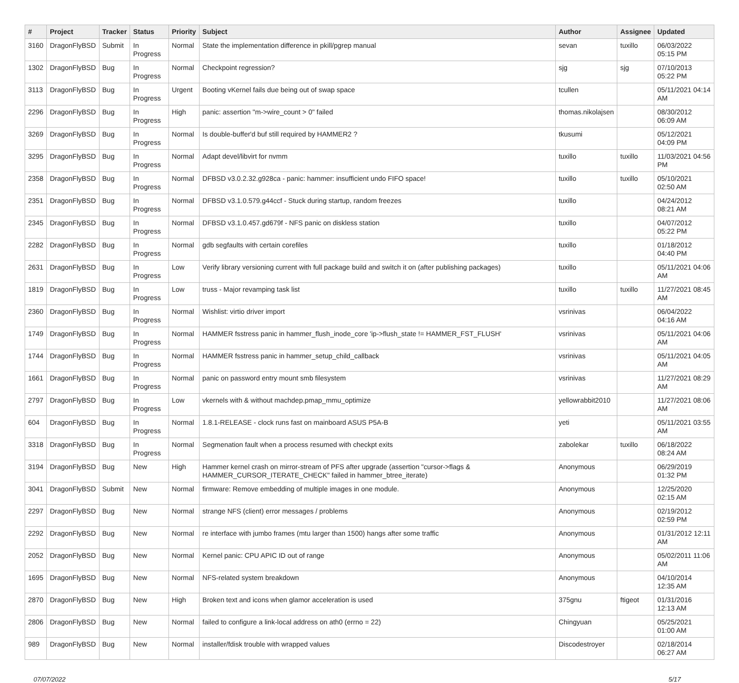| # | Project | Tracker | Status | Priority | Subject | Author | Assignee | Updated |
| --- | --- | --- | --- | --- | --- | --- | --- | --- |
| 3160 | DragonFlyBSD | Submit | In Progress | Normal | State the implementation difference in pkill/pgrep manual | sevan | tuxillo | 06/03/2022 05:15 PM |
| 1302 | DragonFlyBSD | Bug | In Progress | Normal | Checkpoint regression? | sjg | sjg | 07/10/2013 05:22 PM |
| 3113 | DragonFlyBSD | Bug | In Progress | Urgent | Booting vKernel fails due being out of swap space | tcullen | | 05/11/2021 04:14 AM |
| 2296 | DragonFlyBSD | Bug | In Progress | High | panic: assertion "m->wire_count > 0" failed | thomas.nikolajsen | | 08/30/2012 06:09 AM |
| 3269 | DragonFlyBSD | Bug | In Progress | Normal | Is double-buffer'd buf still required by HAMMER2 ? | tkusumi | | 05/12/2021 04:09 PM |
| 3295 | DragonFlyBSD | Bug | In Progress | Normal | Adapt devel/libvirt for nvmm | tuxillo | tuxillo | 11/03/2021 04:56 PM |
| 2358 | DragonFlyBSD | Bug | In Progress | Normal | DFBSD v3.0.2.32.g928ca - panic: hammer: insufficient undo FIFO space! | tuxillo | tuxillo | 05/10/2021 02:50 AM |
| 2351 | DragonFlyBSD | Bug | In Progress | Normal | DFBSD v3.1.0.579.g44ccf - Stuck during startup, random freezes | tuxillo | | 04/24/2012 08:21 AM |
| 2345 | DragonFlyBSD | Bug | In Progress | Normal | DFBSD v3.1.0.457.gd679f - NFS panic on diskless station | tuxillo | | 04/07/2012 05:22 PM |
| 2282 | DragonFlyBSD | Bug | In Progress | Normal | gdb segfaults with certain corefiles | tuxillo | | 01/18/2012 04:40 PM |
| 2631 | DragonFlyBSD | Bug | In Progress | Low | Verify library versioning current with full package build and switch it on (after publishing packages) | tuxillo | | 05/11/2021 04:06 AM |
| 1819 | DragonFlyBSD | Bug | In Progress | Low | truss - Major revamping task list | tuxillo | tuxillo | 11/27/2021 08:45 AM |
| 2360 | DragonFlyBSD | Bug | In Progress | Normal | Wishlist: virtio driver import | vsrinivas | | 06/04/2022 04:16 AM |
| 1749 | DragonFlyBSD | Bug | In Progress | Normal | HAMMER fsstress panic in hammer_flush_inode_core 'ip->flush_state != HAMMER_FST_FLUSH' | vsrinivas | | 05/11/2021 04:06 AM |
| 1744 | DragonFlyBSD | Bug | In Progress | Normal | HAMMER fsstress panic in hammer_setup_child_callback | vsrinivas | | 05/11/2021 04:05 AM |
| 1661 | DragonFlyBSD | Bug | In Progress | Normal | panic on password entry mount smb filesystem | vsrinivas | | 11/27/2021 08:29 AM |
| 2797 | DragonFlyBSD | Bug | In Progress | Low | vkernels with & without machdep.pmap_mmu_optimize | yellowrabbit2010 | | 11/27/2021 08:06 AM |
| 604 | DragonFlyBSD | Bug | In Progress | Normal | 1.8.1-RELEASE - clock runs fast on mainboard ASUS P5A-B | yeti | | 05/11/2021 03:55 AM |
| 3318 | DragonFlyBSD | Bug | In Progress | Normal | Segmenation fault when a process resumed with checkpt exits | zabolekar | tuxillo | 06/18/2022 08:24 AM |
| 3194 | DragonFlyBSD | Bug | New | High | Hammer kernel crash on mirror-stream of PFS after upgrade (assertion "cursor->flags & HAMMER_CURSOR_ITERATE_CHECK" failed in hammer_btree_iterate) | Anonymous | | 06/29/2019 01:32 PM |
| 3041 | DragonFlyBSD | Submit | New | Normal | firmware: Remove embedding of multiple images in one module. | Anonymous | | 12/25/2020 02:15 AM |
| 2297 | DragonFlyBSD | Bug | New | Normal | strange NFS (client) error messages / problems | Anonymous | | 02/19/2012 02:59 PM |
| 2292 | DragonFlyBSD | Bug | New | Normal | re interface with jumbo frames (mtu larger than 1500) hangs after some traffic | Anonymous | | 01/31/2012 12:11 AM |
| 2052 | DragonFlyBSD | Bug | New | Normal | Kernel panic: CPU APIC ID out of range | Anonymous | | 05/02/2011 11:06 AM |
| 1695 | DragonFlyBSD | Bug | New | Normal | NFS-related system breakdown | Anonymous | | 04/10/2014 12:35 AM |
| 2870 | DragonFlyBSD | Bug | New | High | Broken text and icons when glamor acceleration is used | 375gnu | ftigeot | 01/31/2016 12:13 AM |
| 2806 | DragonFlyBSD | Bug | New | Normal | failed to configure a link-local address on ath0 (errno = 22) | Chingyuan | | 05/25/2021 01:00 AM |
| 989 | DragonFlyBSD | Bug | New | Normal | installer/fdisk trouble with wrapped values | Discodestroyer | | 02/18/2014 06:27 AM |
07/07/2022 5/17